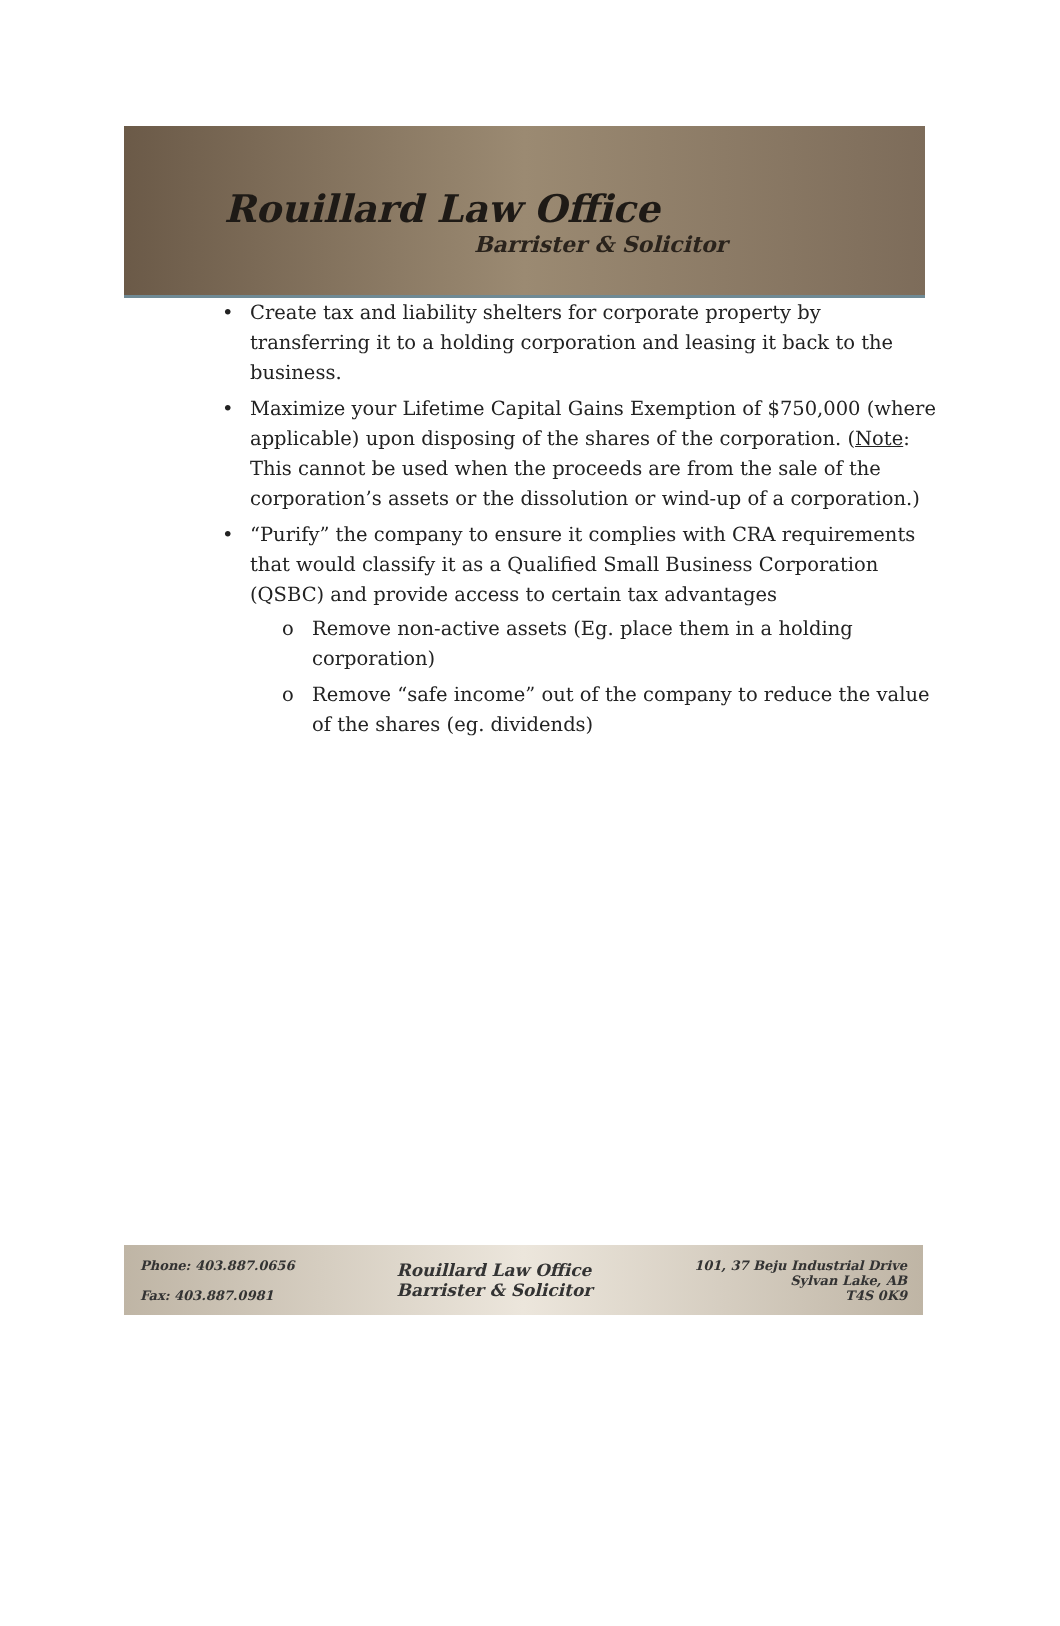Rouillard Law Office
Barrister & Solicitor
• Create tax and liability shelters for corporate property by transferring it to a holding corporation and leasing it back to the business.
• Maximize your Lifetime Capital Gains Exemption of $750,000 (where applicable) upon disposing of the shares of the corporation. (Note: This cannot be used when the proceeds are from the sale of the corporation’s assets or the dissolution or wind-up of a corporation.)
• “Purify” the company to ensure it complies with CRA requirements that would classify it as a Qualified Small Business Corporation (QSBC) and provide access to certain tax advantages
o Remove non-active assets (Eg. place them in a holding corporation)
o Remove “safe income” out of the company to reduce the value of the shares (eg. dividends)
Phone: 403.887.0656
Fax: 403.887.0981
Rouillard Law Office
Barrister & Solicitor
101, 37 Beju Industrial Drive
Sylvan Lake, AB
T4S 0K9